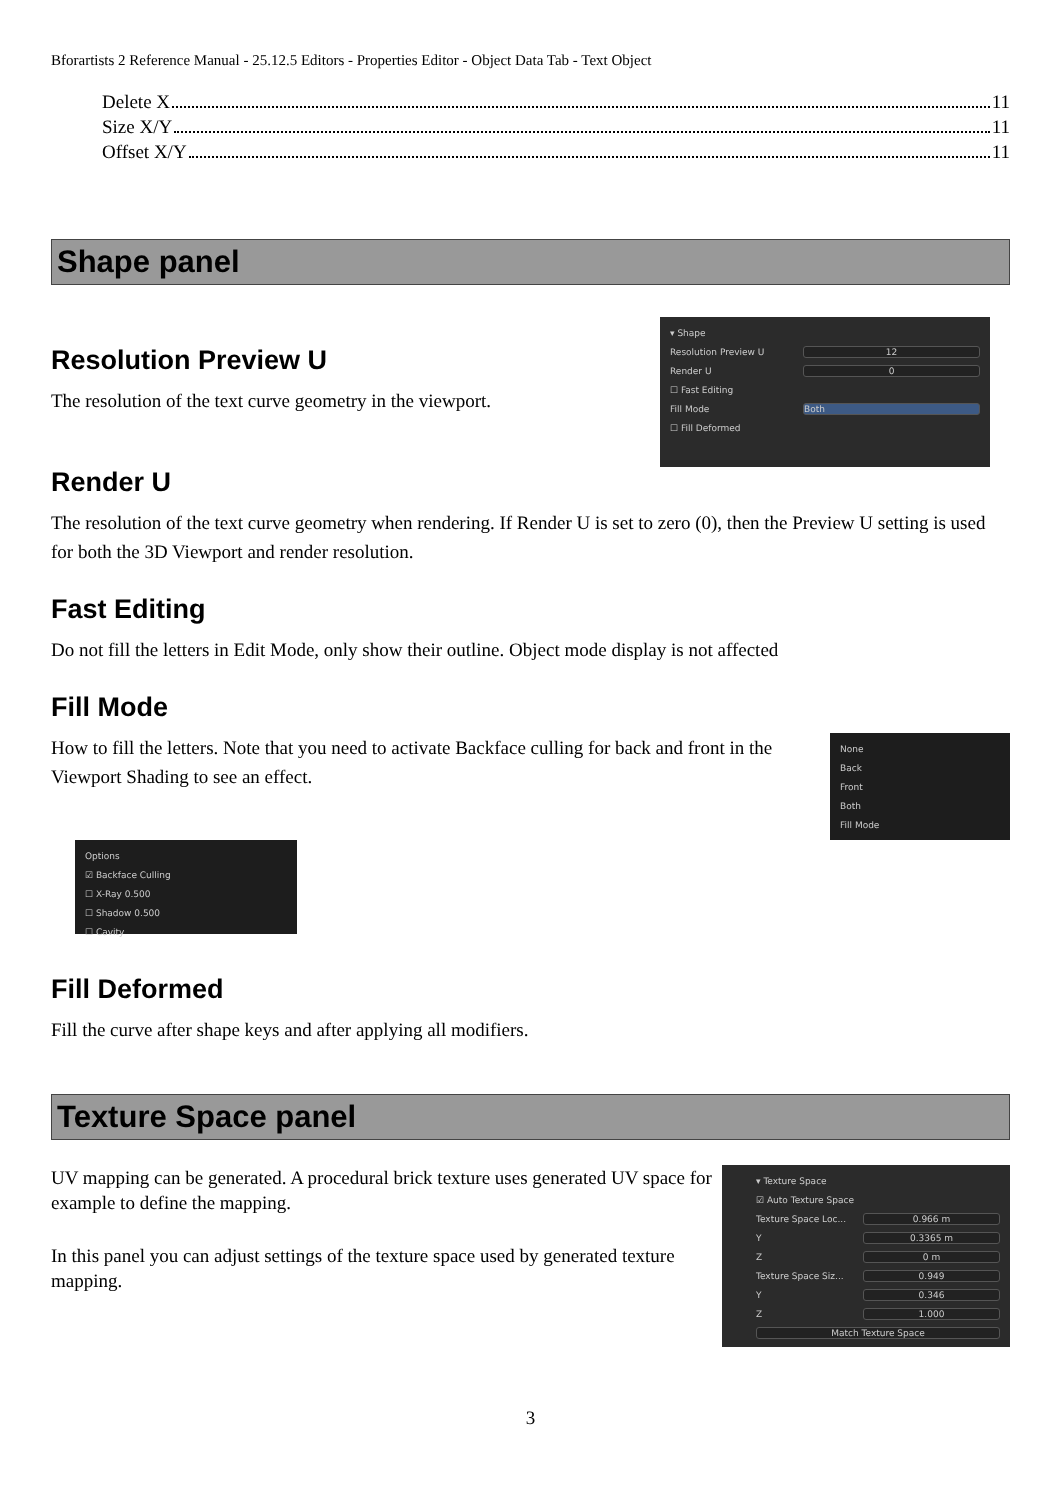Bforartists 2 Reference Manual - 25.12.5 Editors - Properties Editor - Object Data Tab - Text Object
Delete X 11
Size X/Y 11
Offset X/Y 11
Shape panel
Resolution Preview U
The resolution of the text curve geometry in the viewport.
▾ Shape
Resolution Preview U 12
Render U 0
☐ Fast Editing
Fill Mode Both
☐ Fill Deformed
Render U
The resolution of the text curve geometry when rendering. If Render U is set to zero (0), then the Preview U setting is used for both the 3D Viewport and render resolution.
Fast Editing
Do not fill the letters in Edit Mode, only show their outline. Object mode display is not affected
Fill Mode
How to fill the letters. Note that you need to activate Backface culling for back and front in the Viewport Shading to see an effect.
None
Back
Front
Both
Fill Mode
Options
☑ Backface Culling
☐ X-Ray 0.500
☐ Shadow 0.500
☐ Cavity
Fill Deformed
Fill the curve after shape keys and after applying all modifiers.
Texture Space panel
UV mapping can be generated. A procedural brick texture uses generated UV space for example to define the mapping.
In this panel you can adjust settings of the texture space used by generated texture mapping.
▾ Texture Space
☑ Auto Texture Space
Texture Space Loc... 0.966 m
Y 0.3365 m
Z 0 m
Texture Space Siz... 0.949
Y 0.346
Z 1.000
Match Texture Space
3